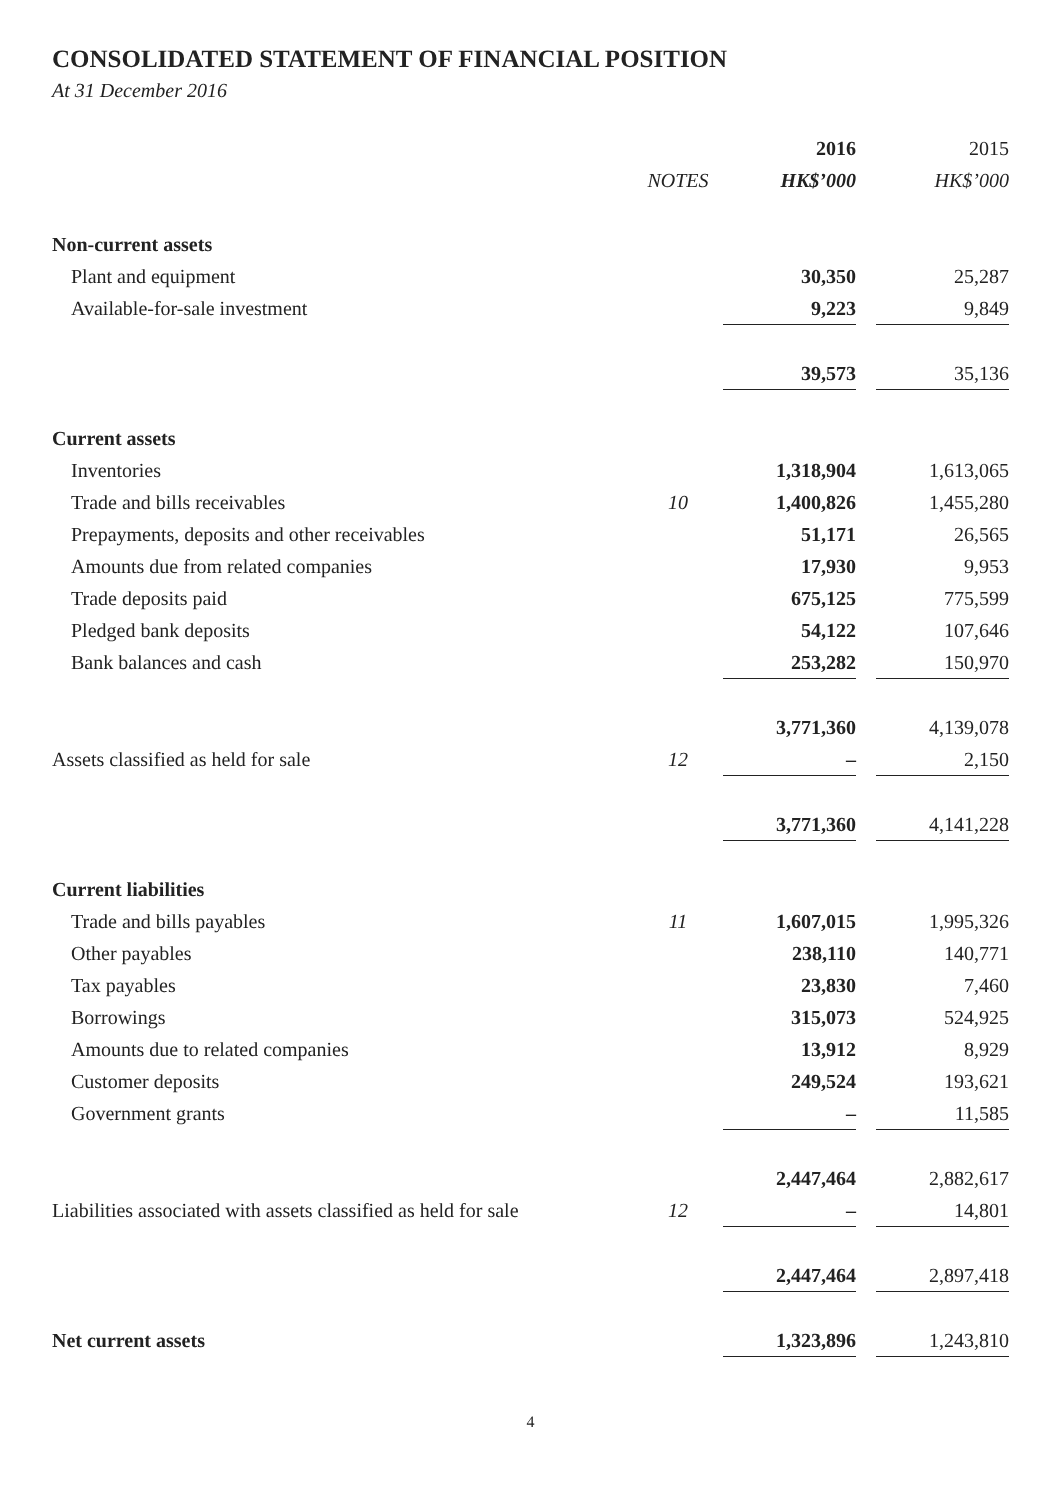CONSOLIDATED STATEMENT OF FINANCIAL POSITION
At 31 December 2016
| | | 2016 | | 2015 |
| --- | --- | --- | --- | --- |
| | NOTES | HK$’000 | | HK$’000 |
| Non-current assets | | | | |
| Plant and equipment | | 30,350 | | 25,287 |
| Available-for-sale investment | | 9,223 | | 9,849 |
| | | 39,573 | | 35,136 |
| Current assets | | | | |
| Inventories | | 1,318,904 | | 1,613,065 |
| Trade and bills receivables | 10 | 1,400,826 | | 1,455,280 |
| Prepayments, deposits and other receivables | | 51,171 | | 26,565 |
| Amounts due from related companies | | 17,930 | | 9,953 |
| Trade deposits paid | | 675,125 | | 775,599 |
| Pledged bank deposits | | 54,122 | | 107,646 |
| Bank balances and cash | | 253,282 | | 150,970 |
| | | 3,771,360 | | 4,139,078 |
| Assets classified as held for sale | 12 | – | | 2,150 |
| | | 3,771,360 | | 4,141,228 |
| Current liabilities | | | | |
| Trade and bills payables | 11 | 1,607,015 | | 1,995,326 |
| Other payables | | 238,110 | | 140,771 |
| Tax payables | | 23,830 | | 7,460 |
| Borrowings | | 315,073 | | 524,925 |
| Amounts due to related companies | | 13,912 | | 8,929 |
| Customer deposits | | 249,524 | | 193,621 |
| Government grants | | – | | 11,585 |
| | | 2,447,464 | | 2,882,617 |
| Liabilities associated with assets classified as held for sale | 12 | – | | 14,801 |
| | | 2,447,464 | | 2,897,418 |
| Net current assets | | 1,323,896 | | 1,243,810 |
4